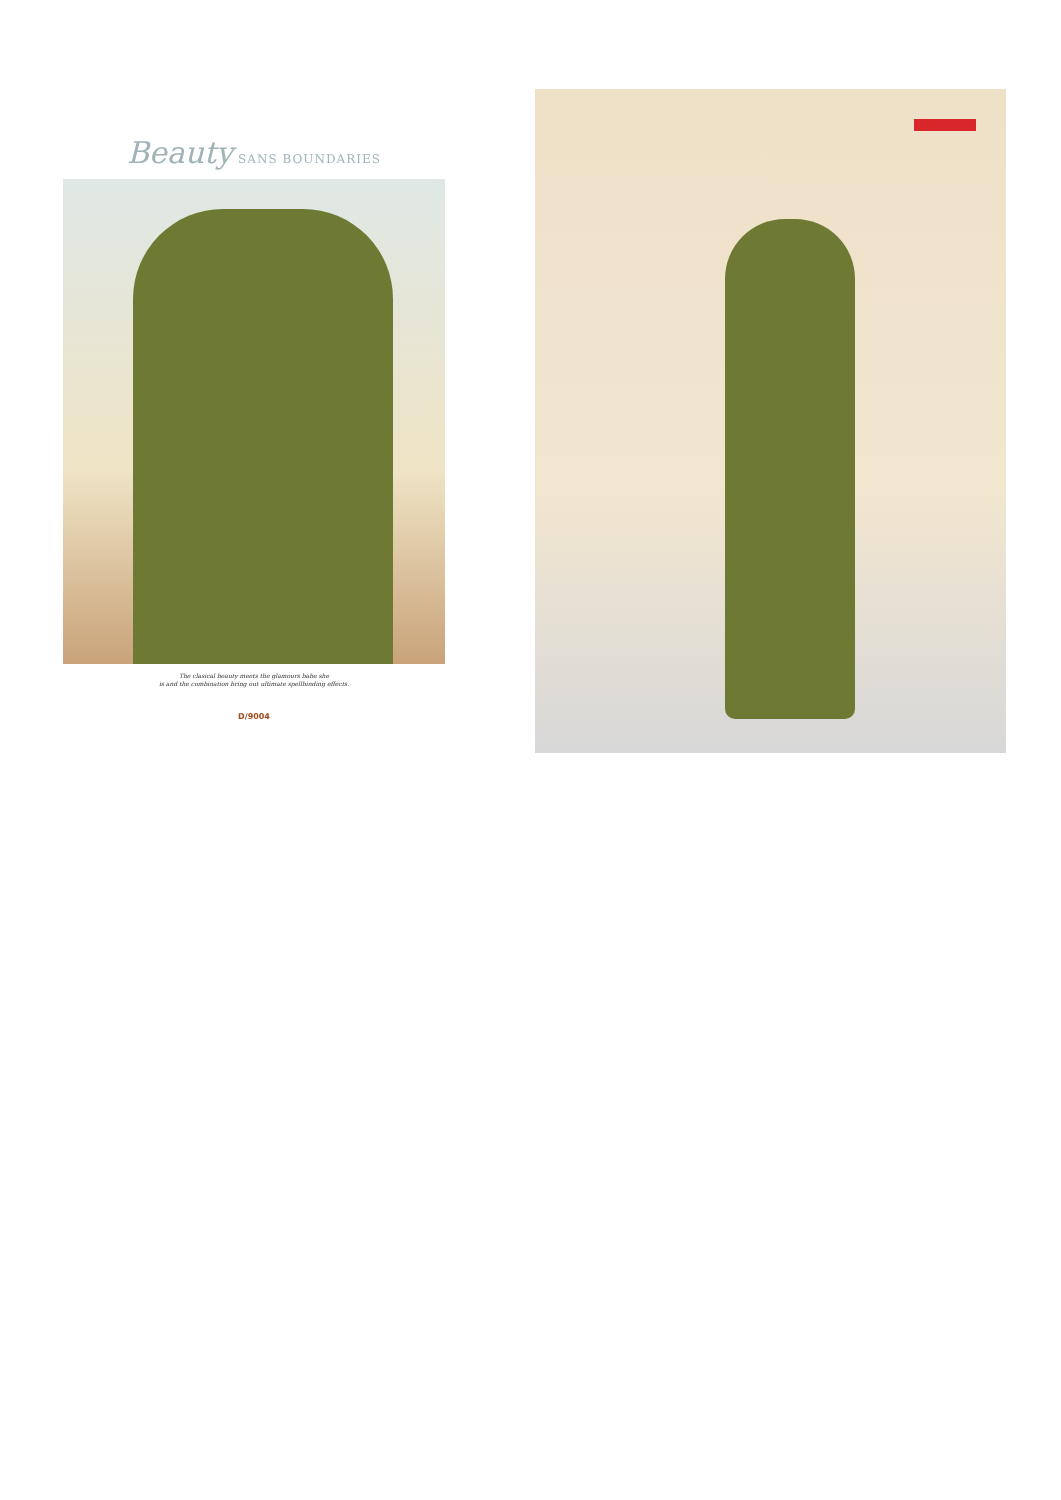Beauty SANS BOUNDARIES
The clasical beauty meets the glamours babe she
is and the combination bring out ultimate spellbinding effects.
D/9004